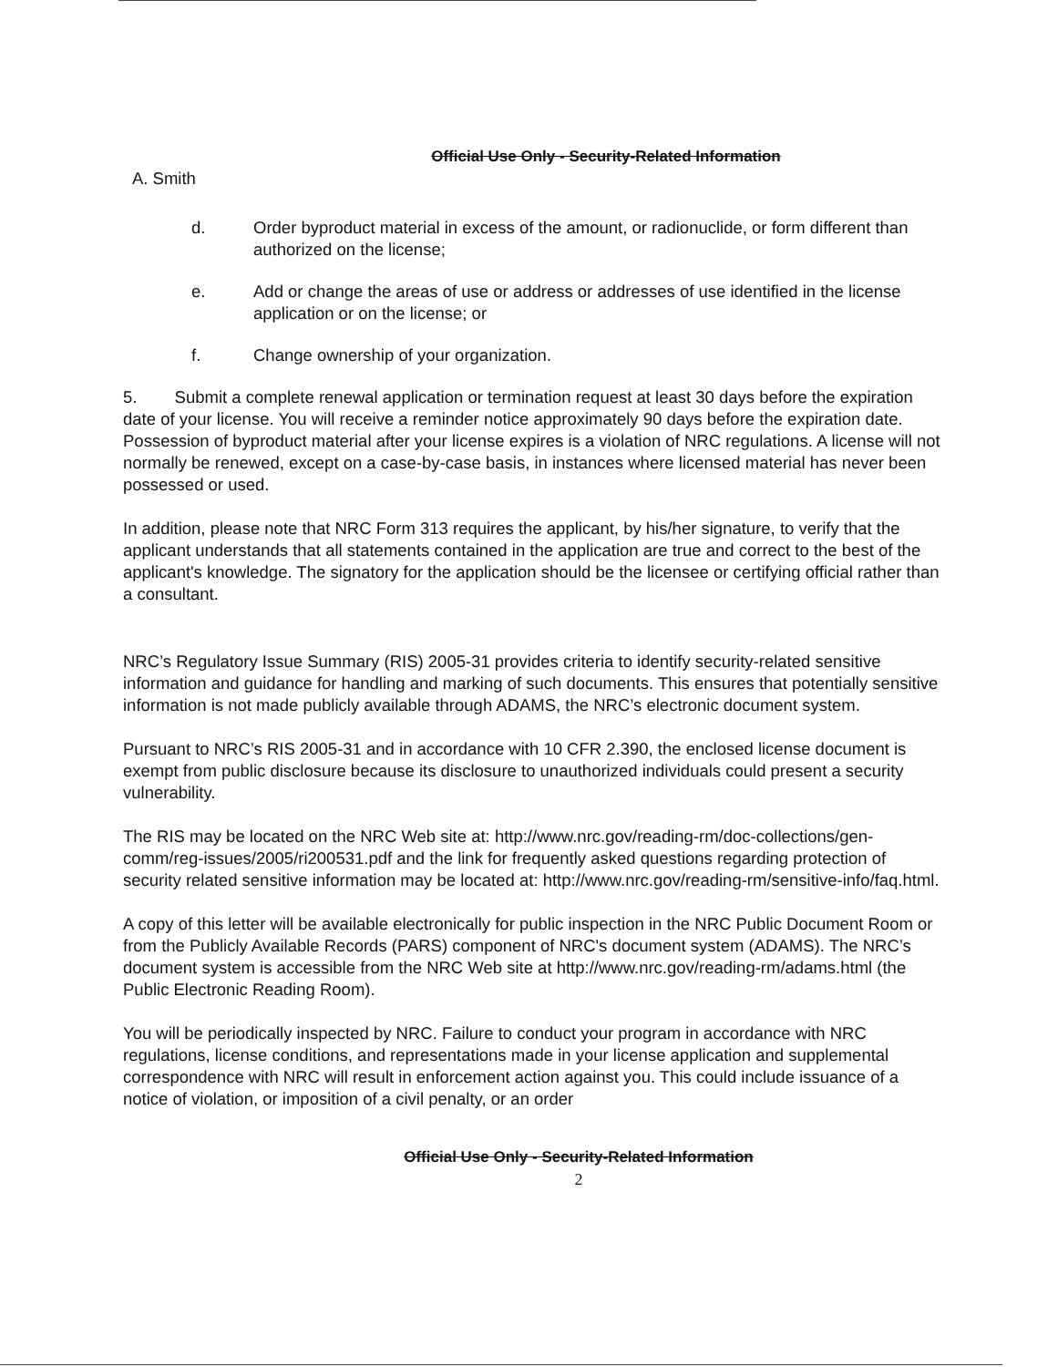Official Use Only - Security-Related Information
A. Smith
d. Order byproduct material in excess of the amount, or radionuclide, or form different than authorized on the license;
e. Add or change the areas of use or address or addresses of use identified in the license application or on the license; or
f. Change ownership of your organization.
5. Submit a complete renewal application or termination request at least 30 days before the expiration date of your license. You will receive a reminder notice approximately 90 days before the expiration date. Possession of byproduct material after your license expires is a violation of NRC regulations. A license will not normally be renewed, except on a case-by-case basis, in instances where licensed material has never been possessed or used.
In addition, please note that NRC Form 313 requires the applicant, by his/her signature, to verify that the applicant understands that all statements contained in the application are true and correct to the best of the applicant's knowledge. The signatory for the application should be the licensee or certifying official rather than a consultant.
NRC’s Regulatory Issue Summary (RIS) 2005-31 provides criteria to identify security-related sensitive information and guidance for handling and marking of such documents. This ensures that potentially sensitive information is not made publicly available through ADAMS, the NRC’s electronic document system.
Pursuant to NRC’s RIS 2005-31 and in accordance with 10 CFR 2.390, the enclosed license document is exempt from public disclosure because its disclosure to unauthorized individuals could present a security vulnerability.
The RIS may be located on the NRC Web site at: http://www.nrc.gov/reading-rm/doc-collections/gen-comm/reg-issues/2005/ri200531.pdf and the link for frequently asked questions regarding protection of security related sensitive information may be located at: http://www.nrc.gov/reading-rm/sensitive-info/faq.html.
A copy of this letter will be available electronically for public inspection in the NRC Public Document Room or from the Publicly Available Records (PARS) component of NRC's document system (ADAMS). The NRC’s document system is accessible from the NRC Web site at http://www.nrc.gov/reading-rm/adams.html (the Public Electronic Reading Room).
You will be periodically inspected by NRC. Failure to conduct your program in accordance with NRC regulations, license conditions, and representations made in your license application and supplemental correspondence with NRC will result in enforcement action against you. This could include issuance of a notice of violation, or imposition of a civil penalty, or an order
Official Use Only - Security-Related Information
2